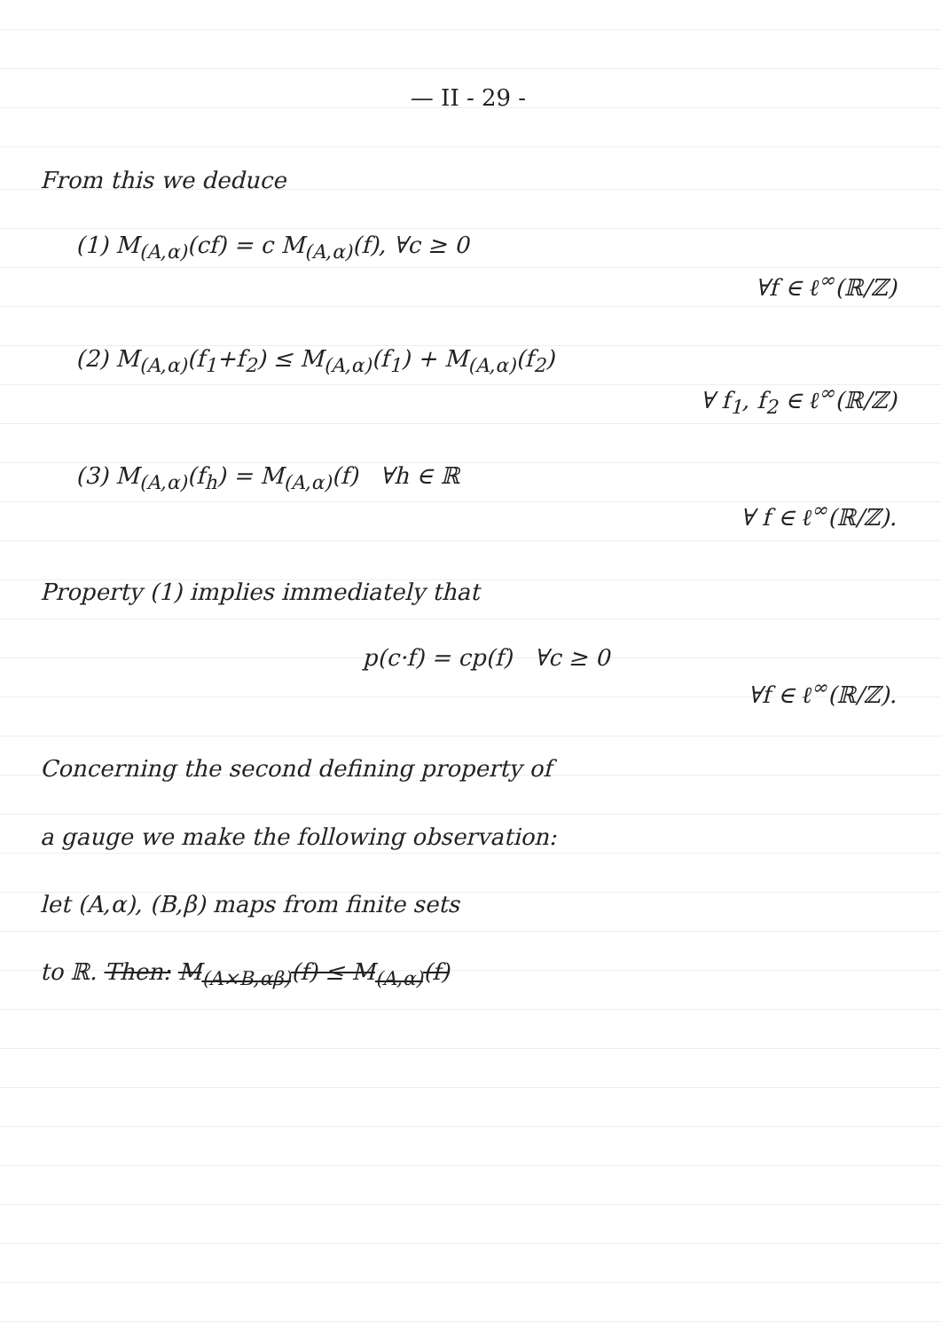— II - 29 -
From this we deduce
(1) M<sub>(A,α)</sub>(cf) = c M<sub>(A,α)</sub>(f), ∀c ≥ 0
∀f ∈ ℓ<sup>∞</sup>(ℝ/ℤ)
(2) M<sub>(A,α)</sub>(f<sub>1</sub>+f<sub>2</sub>) ≤ M<sub>(A,α)</sub>(f<sub>1</sub>) + M<sub>(A,α)</sub>(f<sub>2</sub>)
∀ f<sub>1</sub>, f<sub>2</sub> ∈ ℓ<sup>∞</sup>(ℝ/ℤ)
(3) M<sub>(A,α)</sub>(f<sub>h</sub>) = M<sub>(A,α)</sub>(f) ∀h ∈ ℝ
∀ f ∈ ℓ<sup>∞</sup>(ℝ/ℤ).
Property (1) implies immediately that
p(c·f) = cp(f) ∀c ≥ 0
∀f ∈ ℓ<sup>∞</sup>(ℝ/ℤ).
Concerning the second defining property of
a gauge we make the following observation:
let (A,α), (B,β) maps from finite sets
to ℝ. Then: M<sub>(A×B,αβ)</sub>(f) ≤ M<sub>(A,α)</sub>(f)